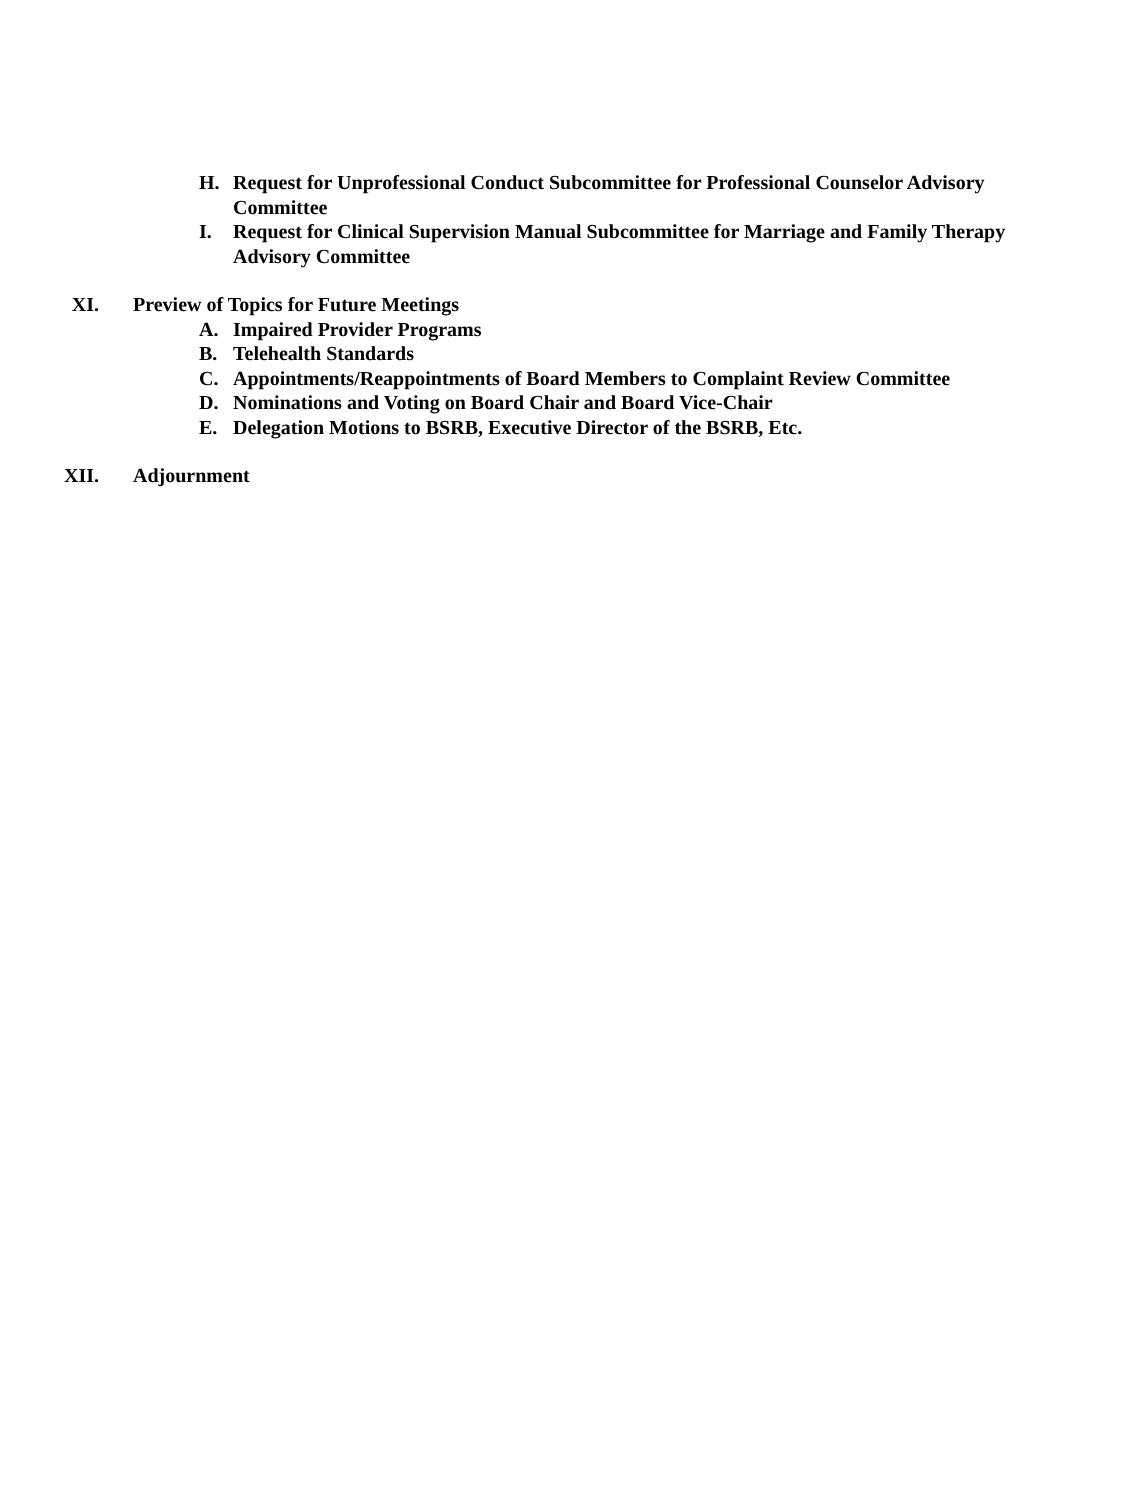H. Request for Unprofessional Conduct Subcommittee for Professional Counselor Advisory Committee
I. Request for Clinical Supervision Manual Subcommittee for Marriage and Family Therapy Advisory Committee
XI. Preview of Topics for Future Meetings
A. Impaired Provider Programs
B. Telehealth Standards
C. Appointments/Reappointments of Board Members to Complaint Review Committee
D. Nominations and Voting on Board Chair and Board Vice-Chair
E. Delegation Motions to BSRB, Executive Director of the BSRB, Etc.
XII. Adjournment